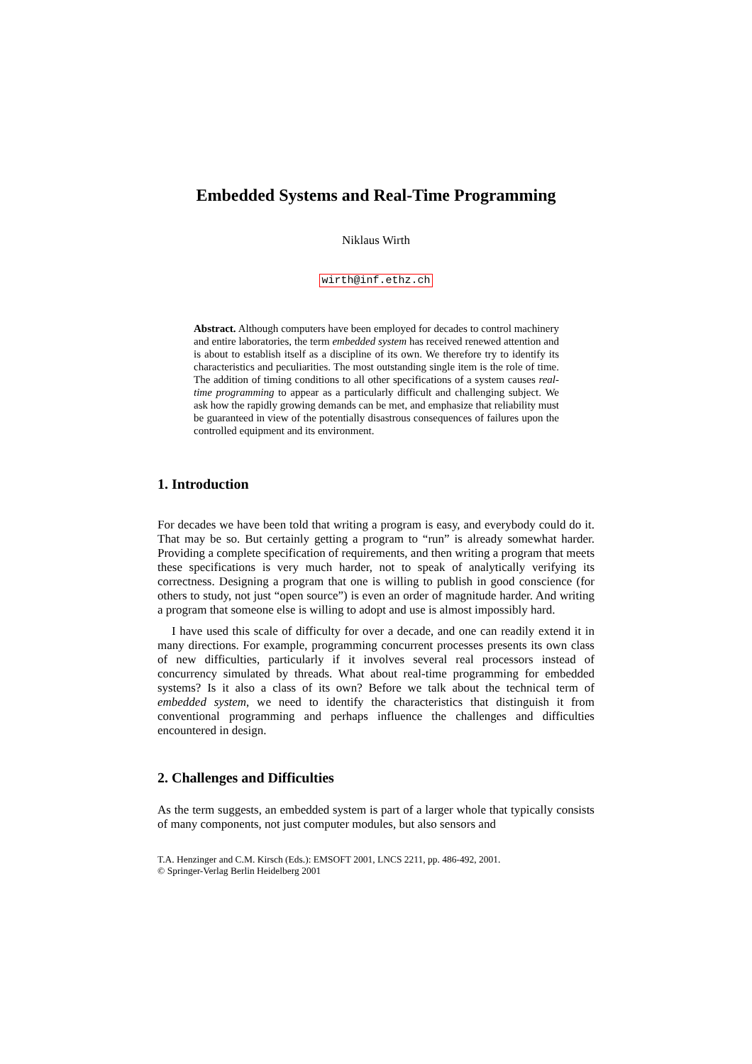Embedded Systems and Real-Time Programming
Niklaus Wirth
wirth@inf.ethz.ch
Abstract. Although computers have been employed for decades to control machinery and entire laboratories, the term embedded system has received renewed attention and is about to establish itself as a discipline of its own. We therefore try to identify its characteristics and peculiarities. The most outstanding single item is the role of time. The addition of timing conditions to all other specifications of a system causes real-time programming to appear as a particularly difficult and challenging subject. We ask how the rapidly growing demands can be met, and emphasize that reliability must be guaranteed in view of the potentially disastrous consequences of failures upon the controlled equipment and its environment.
1. Introduction
For decades we have been told that writing a program is easy, and everybody could do it. That may be so. But certainly getting a program to “run” is already somewhat harder. Providing a complete specification of requirements, and then writing a program that meets these specifications is very much harder, not to speak of analytically verifying its correctness. Designing a program that one is willing to publish in good conscience (for others to study, not just “open source”) is even an order of magnitude harder. And writing a program that someone else is willing to adopt and use is almost impossibly hard.
I have used this scale of difficulty for over a decade, and one can readily extend it in many directions. For example, programming concurrent processes presents its own class of new difficulties, particularly if it involves several real processors instead of concurrency simulated by threads. What about real-time programming for embedded systems? Is it also a class of its own? Before we talk about the technical term of embedded system, we need to identify the characteristics that distinguish it from conventional programming and perhaps influence the challenges and difficulties encountered in design.
2. Challenges and Difficulties
As the term suggests, an embedded system is part of a larger whole that typically consists of many components, not just computer modules, but also sensors and
T.A. Henzinger and C.M. Kirsch (Eds.): EMSOFT 2001, LNCS 2211, pp. 486-492, 2001.
© Springer-Verlag Berlin Heidelberg 2001